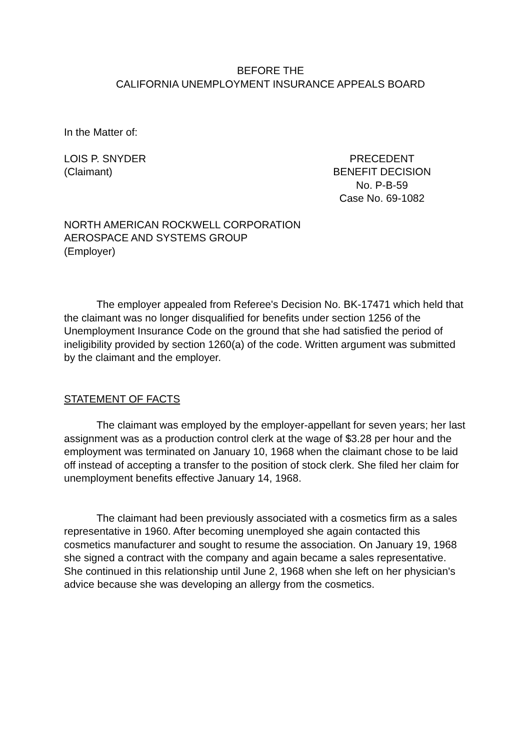BEFORE THE
CALIFORNIA UNEMPLOYMENT INSURANCE APPEALS BOARD
In the Matter of:
LOIS P. SNYDER
(Claimant)
PRECEDENT
BENEFIT DECISION
No. P-B-59
Case No. 69-1082
NORTH AMERICAN ROCKWELL CORPORATION
AEROSPACE AND SYSTEMS GROUP
(Employer)
The employer appealed from Referee's Decision No. BK-17471 which held that the claimant was no longer disqualified for benefits under section 1256 of the Unemployment Insurance Code on the ground that she had satisfied the period of ineligibility provided by section 1260(a) of the code. Written argument was submitted by the claimant and the employer.
STATEMENT OF FACTS
The claimant was employed by the employer-appellant for seven years; her last assignment was as a production control clerk at the wage of $3.28 per hour and the employment was terminated on January 10, 1968 when the claimant chose to be laid off instead of accepting a transfer to the position of stock clerk. She filed her claim for unemployment benefits effective January 14, 1968.
The claimant had been previously associated with a cosmetics firm as a sales representative in 1960. After becoming unemployed she again contacted this cosmetics manufacturer and sought to resume the association. On January 19, 1968 she signed a contract with the company and again became a sales representative. She continued in this relationship until June 2, 1968 when she left on her physician's advice because she was developing an allergy from the cosmetics.